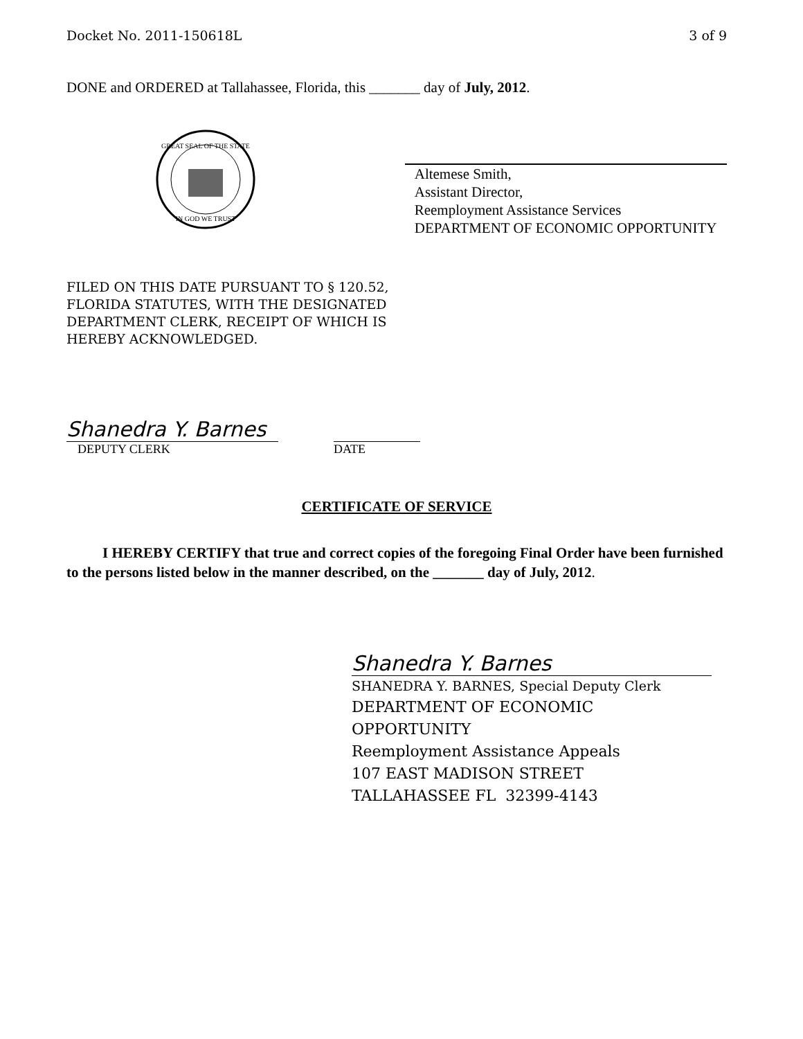Docket No. 2011-150618L 3 of 9
DONE and ORDERED at Tallahassee, Florida, this _______ day of July, 2012.
GREAT SEAL OF THE STATE
IN GOD WE TRUST
Altemese Smith,
Assistant Director,
Reemployment Assistance Services
DEPARTMENT OF ECONOMIC OPPORTUNITY
FILED ON THIS DATE PURSUANT TO § 120.52,
FLORIDA STATUTES, WITH THE DESIGNATED
DEPARTMENT CLERK, RECEIPT OF WHICH IS
HEREBY ACKNOWLEDGED.
Shanedra Y. Barnes
DEPUTY CLERK DATE
CERTIFICATE OF SERVICE
I HEREBY CERTIFY that true and correct copies of the foregoing Final Order have been furnished to the persons listed below in the manner described, on the _______ day of July, 2012.
Shanedra Y. Barnes
SHANEDRA Y. BARNES, Special Deputy Clerk
DEPARTMENT OF ECONOMIC
OPPORTUNITY
Reemployment Assistance Appeals
107 EAST MADISON STREET
TALLAHASSEE FL 32399-4143